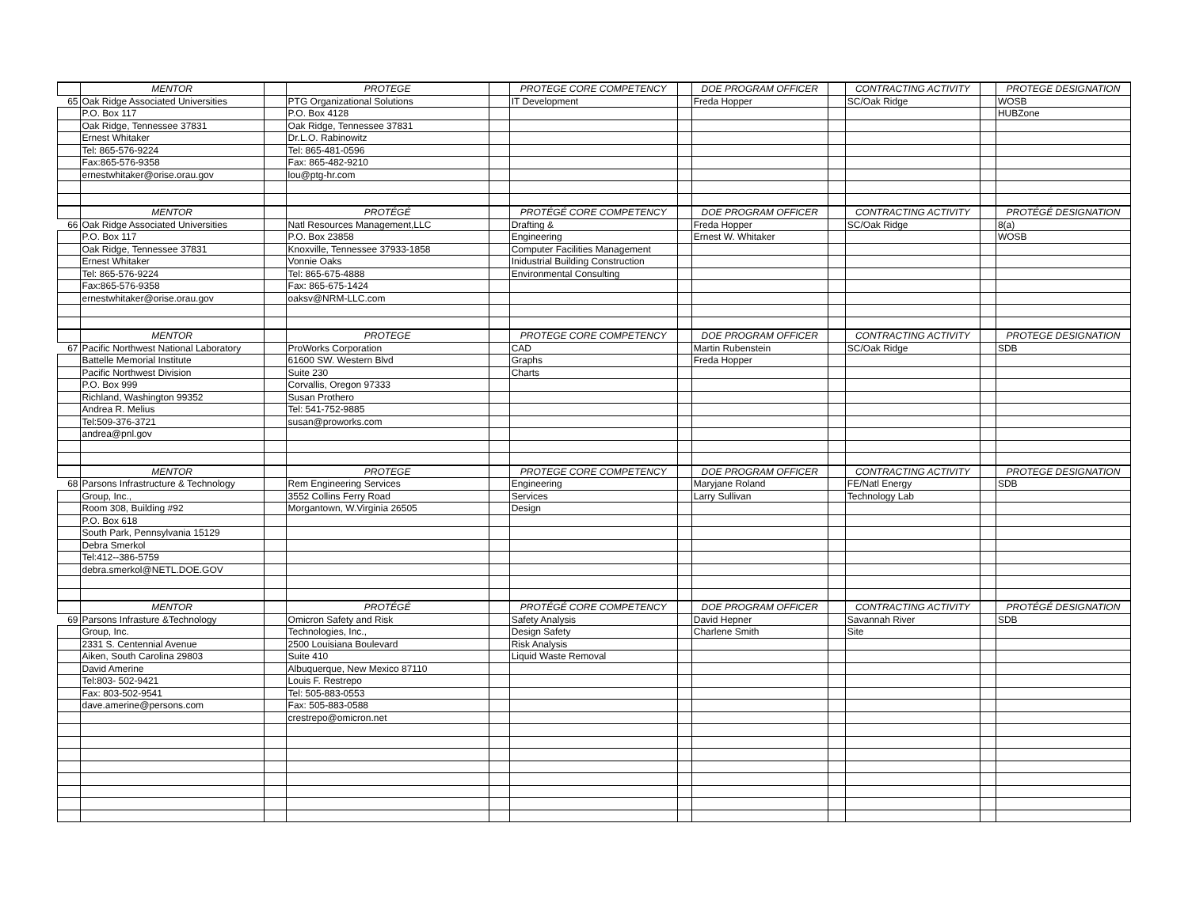| | MENTOR | | PROTEGE | | PROTEGE CORE COMPETENCY | | DOE PROGRAM OFFICER | | CONTRACTING ACTIVITY | | PROTEGE DESIGNATION |
| 65 | Oak Ridge Associated Universities | | PTG Organizational Solutions | | IT Development | | Freda Hopper | | SC/Oak Ridge | | WOSB |
| | P.O. Box 117 | | P.O. Box 4128 | | | | | | | | HUBZone |
| | Oak Ridge, Tennessee 37831 | | Oak Ridge, Tennessee 37831 | | | | | | | | |
| | Ernest Whitaker | | Dr.L.O. Rabinowitz | | | | | | | | |
| | Tel: 865-576-9224 | | Tel: 865-481-0596 | | | | | | | | |
| | Fax:865-576-9358 | | Fax: 865-482-9210 | | | | | | | | |
| | ernestwhitaker@orise.orau.gov | | lou@ptg-hr.com | | | | | | | | |
| | MENTOR | | PROTÉGÉ | | PROTÉGÉ CORE COMPETENCY | | DOE PROGRAM OFFICER | | CONTRACTING ACTIVITY | | PROTÉGÉ DESIGNATION |
| 66 | Oak Ridge Associated Universities | | Natl Resources Management,LLC | | Drafting & | | Freda Hopper | | SC/Oak Ridge | | 8(a) |
| | P.O. Box 117 | | P.O. Box 23858 | | Engineering | | Ernest W. Whitaker | | | | WOSB |
| | Oak Ridge, Tennessee 37831 | | Knoxville, Tennessee 37933-1858 | | Computer Facilities Management | | | | | | |
| | Ernest Whitaker | | Vonnie Oaks | | Inidustrial Building Construction | | | | | | |
| | Tel: 865-576-9224 | | Tel: 865-675-4888 | | Environmental Consulting | | | | | | |
| | Fax:865-576-9358 | | Fax: 865-675-1424 | | | | | | | | |
| | ernestwhitaker@orise.orau.gov | | oaksv@NRM-LLC.com | | | | | | | | |
| | MENTOR | | PROTEGE | | PROTEGE CORE COMPETENCY | | DOE PROGRAM OFFICER | | CONTRACTING ACTIVITY | | PROTEGE DESIGNATION |
| 67 | Pacific Northwest National Laboratory | | ProWorks Corporation | | CAD | | Martin Rubenstein | | SC/Oak Ridge | | SDB |
| | Battelle Memorial Institute | | 61600 SW. Western Blvd | | Graphs | | Freda Hopper | | | | |
| | Pacific Northwest Division | | Suite 230 | | Charts | | | | | | |
| | P.O. Box 999 | | Corvallis, Oregon 97333 | | | | | | | | |
| | Richland, Washington 99352 | | Susan Prothero | | | | | | | | |
| | Andrea R. Melius | | Tel: 541-752-9885 | | | | | | | | |
| | Tel:509-376-3721 | | susan@proworks.com | | | | | | | | |
| | andrea@pnl.gov | | | | | | | | | | |
| | MENTOR | | PROTEGE | | PROTEGE CORE COMPETENCY | | DOE PROGRAM OFFICER | | CONTRACTING ACTIVITY | | PROTEGE DESIGNATION |
| 68 | Parsons Infrastructure & Technology | | Rem Engineering Services | | Engineering | | Maryjane Roland | | FE/Natl Energy | | SDB |
| | Group, Inc., | | 3552 Collins Ferry Road | | Services | | Larry Sullivan | | Technology Lab | | |
| | Room 308, Building #92 | | Morgantown, W.Virginia 26505 | | Design | | | | | | |
| | P.O. Box 618 | | | | | | | | | | |
| | South Park, Pennsylvania 15129 | | | | | | | | | | |
| | Debra Smerkol | | | | | | | | | | |
| | Tel:412--386-5759 | | | | | | | | | | |
| | debra.smerkol@NETL.DOE.GOV | | | | | | | | | | |
| | MENTOR | | PROTÉGÉ | | PROTÉGÉ CORE COMPETENCY | | DOE PROGRAM OFFICER | | CONTRACTING ACTIVITY | | PROTÉGÉ DESIGNATION |
| 69 | Parsons Infrasture &Technology | | Omicron Safety and Risk | | Safety Analysis | | David Hepner | | Savannah River | | SDB |
| | Group, Inc. | | Technologies, Inc., | | Design Safety | | Charlene Smith | | Site | | |
| | 2331 S. Centennial Avenue | | 2500 Louisiana Boulevard | | Risk Analysis | | | | | | |
| | Aiken, South Carolina 29803 | | Suite 410 | | Liquid Waste Removal | | | | | | |
| | David Amerine | | Albuquerque, New Mexico 87110 | | | | | | | | |
| | Tel:803- 502-9421 | | Louis F. Restrepo | | | | | | | | |
| | Fax: 803-502-9541 | | Tel: 505-883-0553 | | | | | | | | |
| | dave.amerine@persons.com | | Fax: 505-883-0588 | | | | | | | | |
| | | | crestrepo@omicron.net | | | | | | | | |